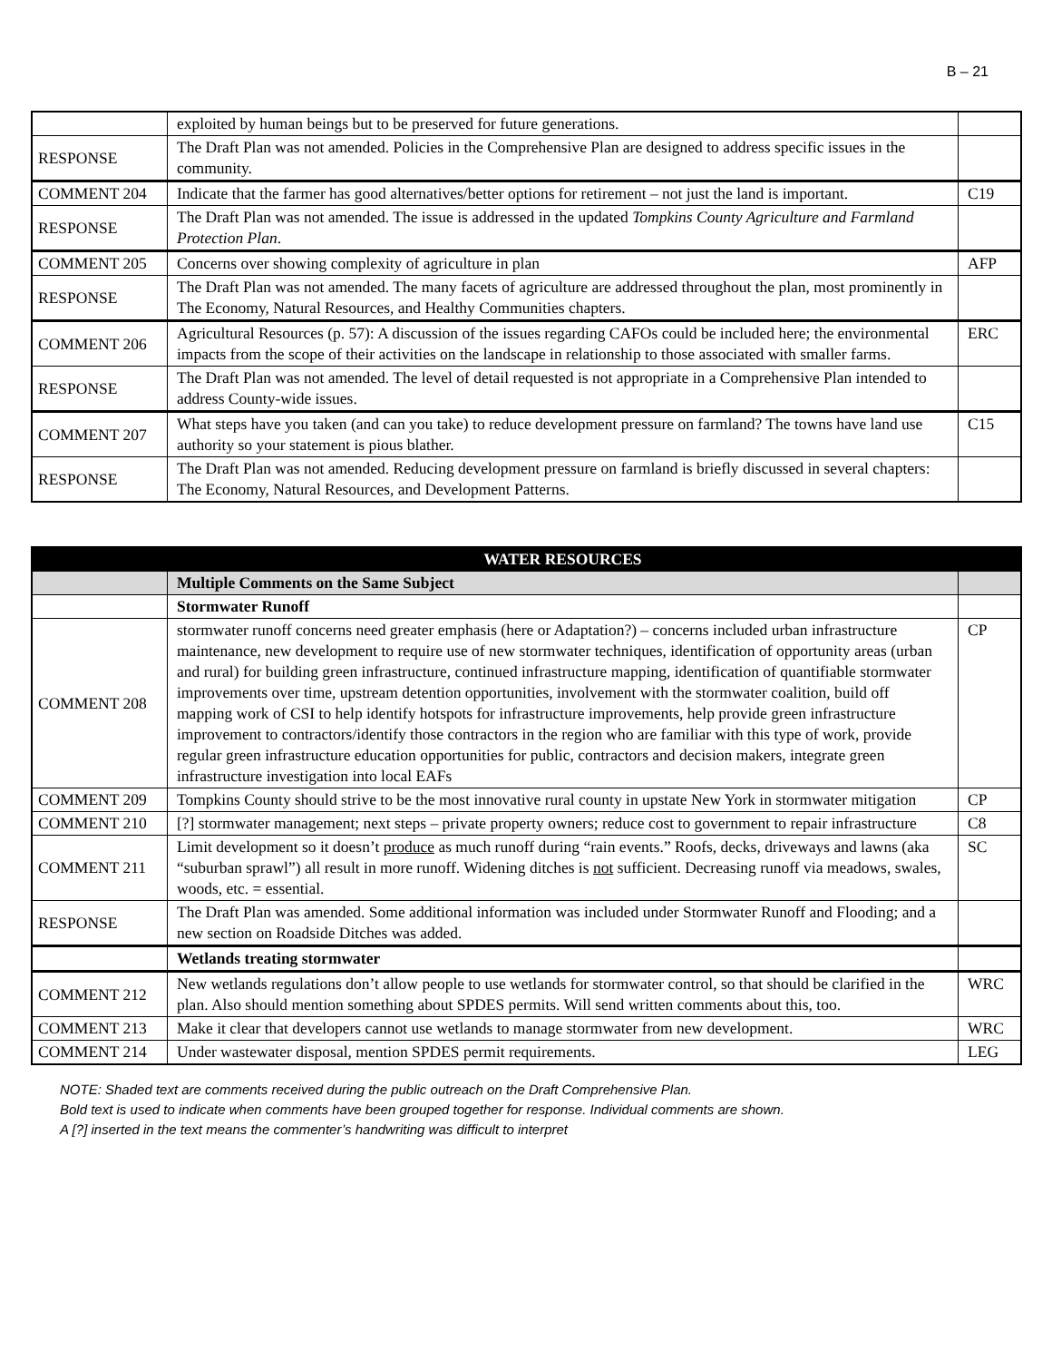B – 21
| | exploited by human beings but to be preserved for future generations. | |
| RESPONSE | The Draft Plan was not amended. Policies in the Comprehensive Plan are designed to address specific issues in the community. | |
| COMMENT 204 | Indicate that the farmer has good alternatives/better options for retirement – not just the land is important. | C19 |
| RESPONSE | The Draft Plan was not amended. The issue is addressed in the updated Tompkins County Agriculture and Farmland Protection Plan . | |
| COMMENT 205 | Concerns over showing complexity of agriculture in plan | AFP |
| RESPONSE | The Draft Plan was not amended. The many facets of agriculture are addressed throughout the plan, most prominently in The Economy, Natural Resources, and Healthy Communities chapters. | |
| COMMENT 206 | Agricultural Resources (p. 57): A discussion of the issues regarding CAFOs could be included here; the environmental impacts from the scope of their activities on the landscape in relationship to those associated with smaller farms. | ERC |
| RESPONSE | The Draft Plan was not amended. The level of detail requested is not appropriate in a Comprehensive Plan intended to address County-wide issues. | |
| COMMENT 207 | What steps have you taken (and can you take) to reduce development pressure on farmland? The towns have land use authority so your statement is pious blather. | C15 |
| RESPONSE | The Draft Plan was not amended. Reducing development pressure on farmland is briefly discussed in several chapters: The Economy, Natural Resources, and Development Patterns. | |
| | WATER RESOURCES | |
| | Multiple Comments on the Same Subject | |
| | Stormwater Runoff | |
| COMMENT 208 | stormwater runoff concerns need greater emphasis (here or Adaptation?) – concerns included urban infrastructure maintenance, new development to require use of new stormwater techniques, identification of opportunity areas (urban and rural) for building green infrastructure, continued infrastructure mapping, identification of quantifiable stormwater improvements over time, upstream detention opportunities, involvement with the stormwater coalition, build off mapping work of CSI to help identify hotspots for infrastructure improvements, help provide green infrastructure improvement to contractors/identify those contractors in the region who are familiar with this type of work, provide regular green infrastructure education opportunities for public, contractors and decision makers, integrate green infrastructure investigation into local EAFs | CP |
| COMMENT 209 | Tompkins County should strive to be the most innovative rural county in upstate New York in stormwater mitigation | CP |
| COMMENT 210 | [?] stormwater management; next steps – private property owners; reduce cost to government to repair infrastructure | C8 |
| COMMENT 211 | Limit development so it doesn’t produce as much runoff during “rain events.” Roofs, decks, driveways and lawns (aka “suburban sprawl”) all result in more runoff. Widening ditches is not sufficient. Decreasing runoff via meadows, swales, woods, etc. = essential. | SC |
| RESPONSE | The Draft Plan was amended. Some additional information was included under Stormwater Runoff and Flooding; and a new section on Roadside Ditches was added. | |
| | Wetlands treating stormwater | |
| COMMENT 212 | New wetlands regulations don’t allow people to use wetlands for stormwater control, so that should be clarified in the plan. Also should mention something about SPDES permits. Will send written comments about this, too. | WRC |
| COMMENT 213 | Make it clear that developers cannot use wetlands to manage stormwater from new development. | WRC |
| COMMENT 214 | Under wastewater disposal, mention SPDES permit requirements. | LEG |
NOTE: Shaded text are comments received during the public outreach on the Draft Comprehensive Plan.
Bold text is used to indicate when comments have been grouped together for response. Individual comments are shown.
A [?] inserted in the text means the commenter’s handwriting was difficult to interpret